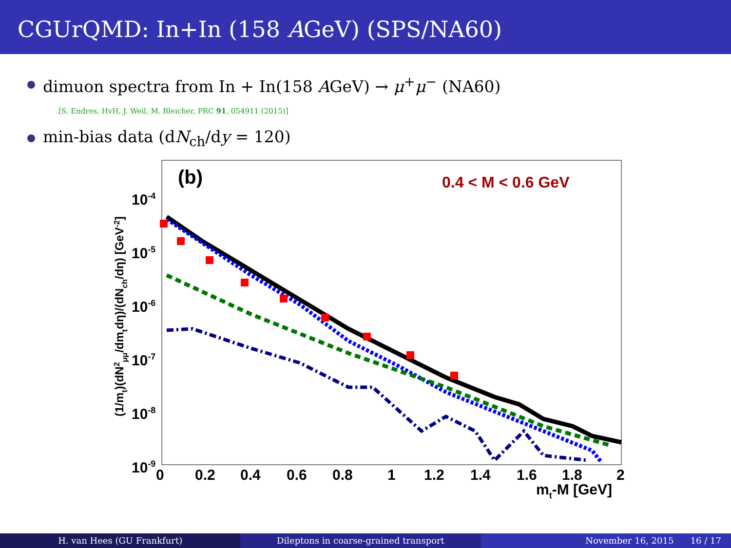CGUrQMD: In+In (158 AGeV) (SPS/NA60)
dimuon spectra from In + In(158 AGeV) → μ<sup>+</sup>μ<sup>−</sup> (NA60)
[S. Endres, HvH, J. Weil, M. Bleicher, PRC 91, 054911 (2015)]
min-bias data (dN<sub>ch</sub>/dy = 120)
(b)
0.4 < M < 0.6 GeV
10-4
10-5
10-6
10-7
10-8
10-9
0
0.2
0.4
0.6
0.8
1
1.2
1.4
1.6
1.8
2
mt-M [GeV]
(1/mt)(dN2μμ/dmtdη)/(dNch/dη) [GeV-2]
H. van Hees (GU Frankfurt) Dileptons in coarse-grained transport
November 16, 2015 16 / 17